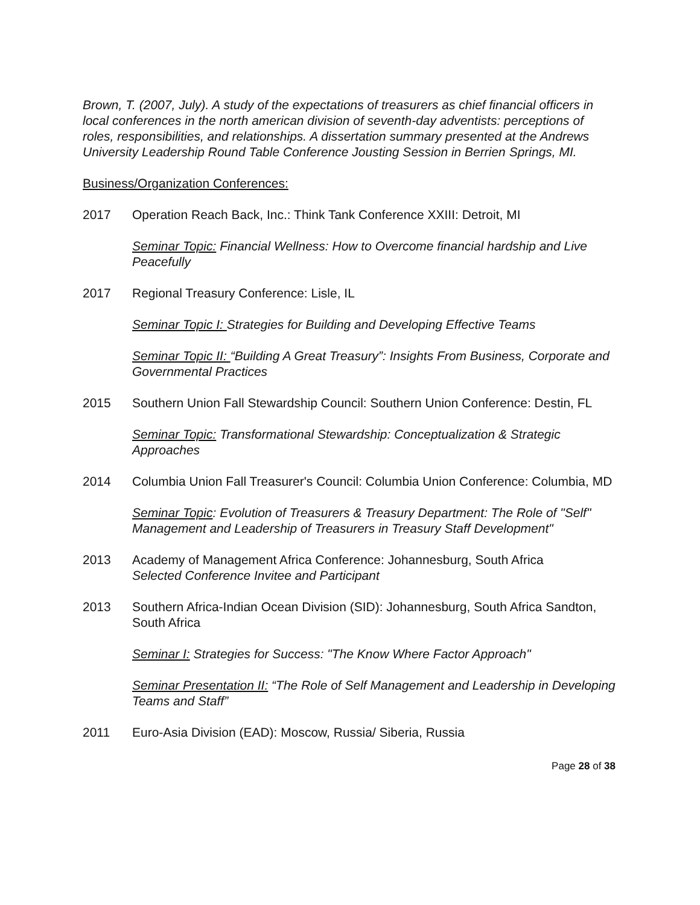Brown, T. (2007, July). A study of the expectations of treasurers as chief financial officers in local conferences in the north american division of seventh-day adventists: perceptions of roles, responsibilities, and relationships. A dissertation summary presented at the Andrews University Leadership Round Table Conference Jousting Session in Berrien Springs, MI.
Business/Organization Conferences:
2017 Operation Reach Back, Inc.: Think Tank Conference XXIII: Detroit, MI
Seminar Topic: Financial Wellness: How to Overcome financial hardship and Live Peacefully
2017 Regional Treasury Conference: Lisle, IL
Seminar Topic I: Strategies for Building and Developing Effective Teams
Seminar Topic II: “Building A Great Treasury”: Insights From Business, Corporate and Governmental Practices
2015 Southern Union Fall Stewardship Council: Southern Union Conference: Destin, FL
Seminar Topic: Transformational Stewardship: Conceptualization & Strategic Approaches
2014 Columbia Union Fall Treasurer's Council: Columbia Union Conference: Columbia, MD
Seminar Topic: Evolution of Treasurers & Treasury Department: The Role of "Self" Management and Leadership of Treasurers in Treasury Staff Development"
2013 Academy of Management Africa Conference: Johannesburg, South Africa
Selected Conference Invitee and Participant
2013 Southern Africa-Indian Ocean Division (SID): Johannesburg, South Africa Sandton, South Africa
Seminar I: Strategies for Success: "The Know Where Factor Approach"
Seminar Presentation II: “The Role of Self Management and Leadership in Developing Teams and Staff”
2011 Euro-Asia Division (EAD): Moscow, Russia/ Siberia, Russia
Page 28 of 38